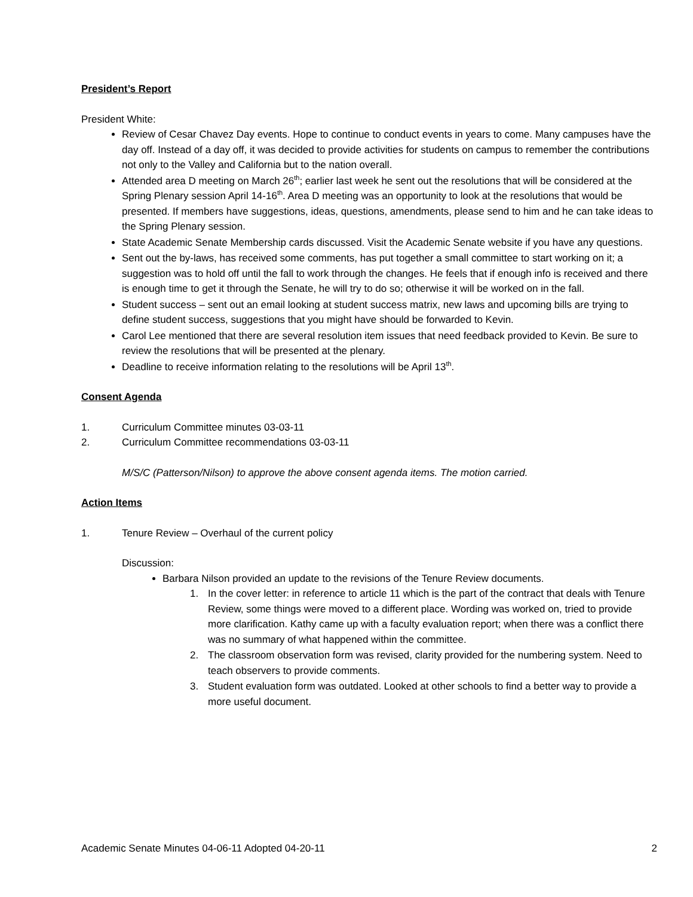President’s Report
President White:
Review of Cesar Chavez Day events. Hope to continue to conduct events in years to come. Many campuses have the day off. Instead of a day off, it was decided to provide activities for students on campus to remember the contributions not only to the Valley and California but to the nation overall.
Attended area D meeting on March 26<sup>th</sup>; earlier last week he sent out the resolutions that will be considered at the Spring Plenary session April 14-16<sup>th</sup>. Area D meeting was an opportunity to look at the resolutions that would be presented. If members have suggestions, ideas, questions, amendments, please send to him and he can take ideas to the Spring Plenary session.
State Academic Senate Membership cards discussed. Visit the Academic Senate website if you have any questions.
Sent out the by-laws, has received some comments, has put together a small committee to start working on it; a suggestion was to hold off until the fall to work through the changes. He feels that if enough info is received and there is enough time to get it through the Senate, he will try to do so; otherwise it will be worked on in the fall.
Student success – sent out an email looking at student success matrix, new laws and upcoming bills are trying to define student success, suggestions that you might have should be forwarded to Kevin.
Carol Lee mentioned that there are several resolution item issues that need feedback provided to Kevin. Be sure to review the resolutions that will be presented at the plenary.
Deadline to receive information relating to the resolutions will be April 13<sup>th</sup>.
Consent Agenda
1. Curriculum Committee minutes 03-03-11
2. Curriculum Committee recommendations 03-03-11
M/S/C (Patterson/Nilson) to approve the above consent agenda items. The motion carried.
Action Items
1. Tenure Review – Overhaul of the current policy
Discussion:
Barbara Nilson provided an update to the revisions of the Tenure Review documents.
1. In the cover letter: in reference to article 11 which is the part of the contract that deals with Tenure Review, some things were moved to a different place. Wording was worked on, tried to provide more clarification. Kathy came up with a faculty evaluation report; when there was a conflict there was no summary of what happened within the committee.
2. The classroom observation form was revised, clarity provided for the numbering system. Need to teach observers to provide comments.
3. Student evaluation form was outdated. Looked at other schools to find a better way to provide a more useful document.
Academic Senate Minutes 04-06-11 Adopted 04-20-11 2